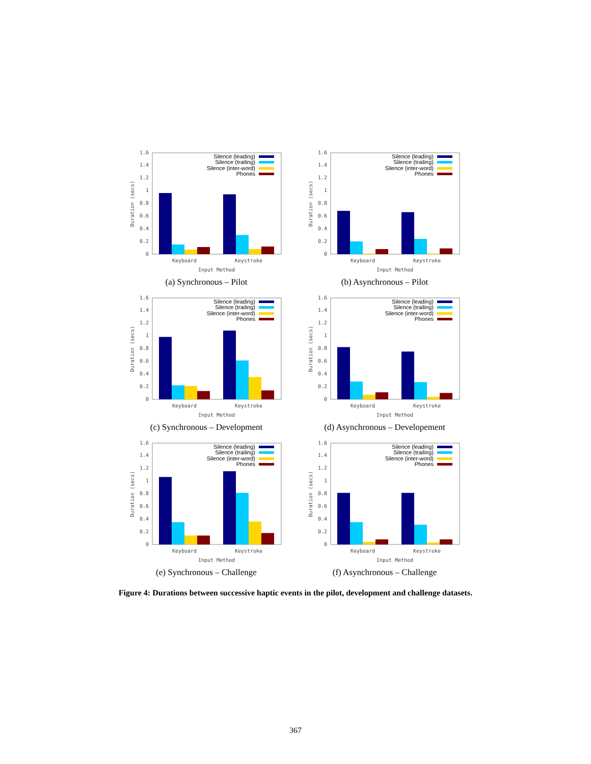0
0.2
0.4
0.6
0.8
1
1.2
1.4
1.6
Duration (secs)
Silence (leading)
Silence (trailing)
Silence (inter-word)
Phones
Keyboard
Keystroke
Input Method
(a) Synchronous – Pilot
0
0.2
0.4
0.6
0.8
1
1.2
1.4
1.6
Duration (secs)
Silence (leading)
Silence (trailing)
Silence (inter-word)
Phones
Keyboard
Keystroke
Input Method
(b) Asynchronous – Pilot
0
0.2
0.4
0.6
0.8
1
1.2
1.4
1.6
Duration (secs)
Silence (leading)
Silence (trailing)
Silence (inter-word)
Phones
Keyboard
Keystroke
Input Method
(c) Synchronous – Development
0
0.2
0.4
0.6
0.8
1
1.2
1.4
1.6
Duration (secs)
Silence (leading)
Silence (trailing)
Silence (inter-word)
Phones
Keyboard
Keystroke
Input Method
(d) Asynchronous – Developement
0
0.2
0.4
0.6
0.8
1
1.2
1.4
1.6
Duration (secs)
Silence (leading)
Silence (trailing)
Silence (inter-word)
Phones
Keyboard
Keystroke
Input Method
(e) Synchronous – Challenge
0
0.2
0.4
0.6
0.8
1
1.2
1.4
1.6
Duration (secs)
Silence (leading)
Silence (trailing)
Silence (inter-word)
Phones
Keyboard
Keystroke
Input Method
(f) Asynchronous – Challenge
Figure 4: Durations between successive haptic events in the pilot, development and challenge datasets.
367